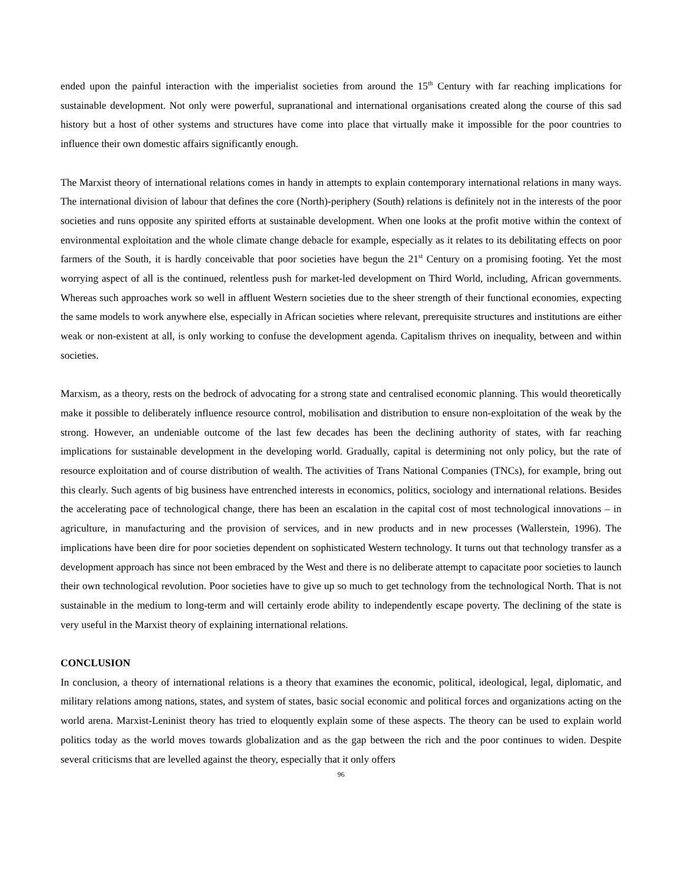ended upon the painful interaction with the imperialist societies from around the 15<sup>th</sup> Century with far reaching implications for sustainable development. Not only were powerful, supranational and international organisations created along the course of this sad history but a host of other systems and structures have come into place that virtually make it impossible for the poor countries to influence their own domestic affairs significantly enough.
The Marxist theory of international relations comes in handy in attempts to explain contemporary international relations in many ways. The international division of labour that defines the core (North)-periphery (South) relations is definitely not in the interests of the poor societies and runs opposite any spirited efforts at sustainable development. When one looks at the profit motive within the context of environmental exploitation and the whole climate change debacle for example, especially as it relates to its debilitating effects on poor farmers of the South, it is hardly conceivable that poor societies have begun the 21<sup>st</sup> Century on a promising footing. Yet the most worrying aspect of all is the continued, relentless push for market-led development on Third World, including, African governments. Whereas such approaches work so well in affluent Western societies due to the sheer strength of their functional economies, expecting the same models to work anywhere else, especially in African societies where relevant, prerequisite structures and institutions are either weak or non-existent at all, is only working to confuse the development agenda. Capitalism thrives on inequality, between and within societies.
Marxism, as a theory, rests on the bedrock of advocating for a strong state and centralised economic planning. This would theoretically make it possible to deliberately influence resource control, mobilisation and distribution to ensure non-exploitation of the weak by the strong. However, an undeniable outcome of the last few decades has been the declining authority of states, with far reaching implications for sustainable development in the developing world. Gradually, capital is determining not only policy, but the rate of resource exploitation and of course distribution of wealth. The activities of Trans National Companies (TNCs), for example, bring out this clearly. Such agents of big business have entrenched interests in economics, politics, sociology and international relations. Besides the accelerating pace of technological change, there has been an escalation in the capital cost of most technological innovations – in agriculture, in manufacturing and the provision of services, and in new products and in new processes (Wallerstein, 1996). The implications have been dire for poor societies dependent on sophisticated Western technology. It turns out that technology transfer as a development approach has since not been embraced by the West and there is no deliberate attempt to capacitate poor societies to launch their own technological revolution. Poor societies have to give up so much to get technology from the technological North. That is not sustainable in the medium to long-term and will certainly erode ability to independently escape poverty. The declining of the state is very useful in the Marxist theory of explaining international relations.
CONCLUSION
In conclusion, a theory of international relations is a theory that examines the economic, political, ideological, legal, diplomatic, and military relations among nations, states, and system of states, basic social economic and political forces and organizations acting on the world arena. Marxist-Leninist theory has tried to eloquently explain some of these aspects. The theory can be used to explain world politics today as the world moves towards globalization and as the gap between the rich and the poor continues to widen. Despite several criticisms that are levelled against the theory, especially that it only offers
96